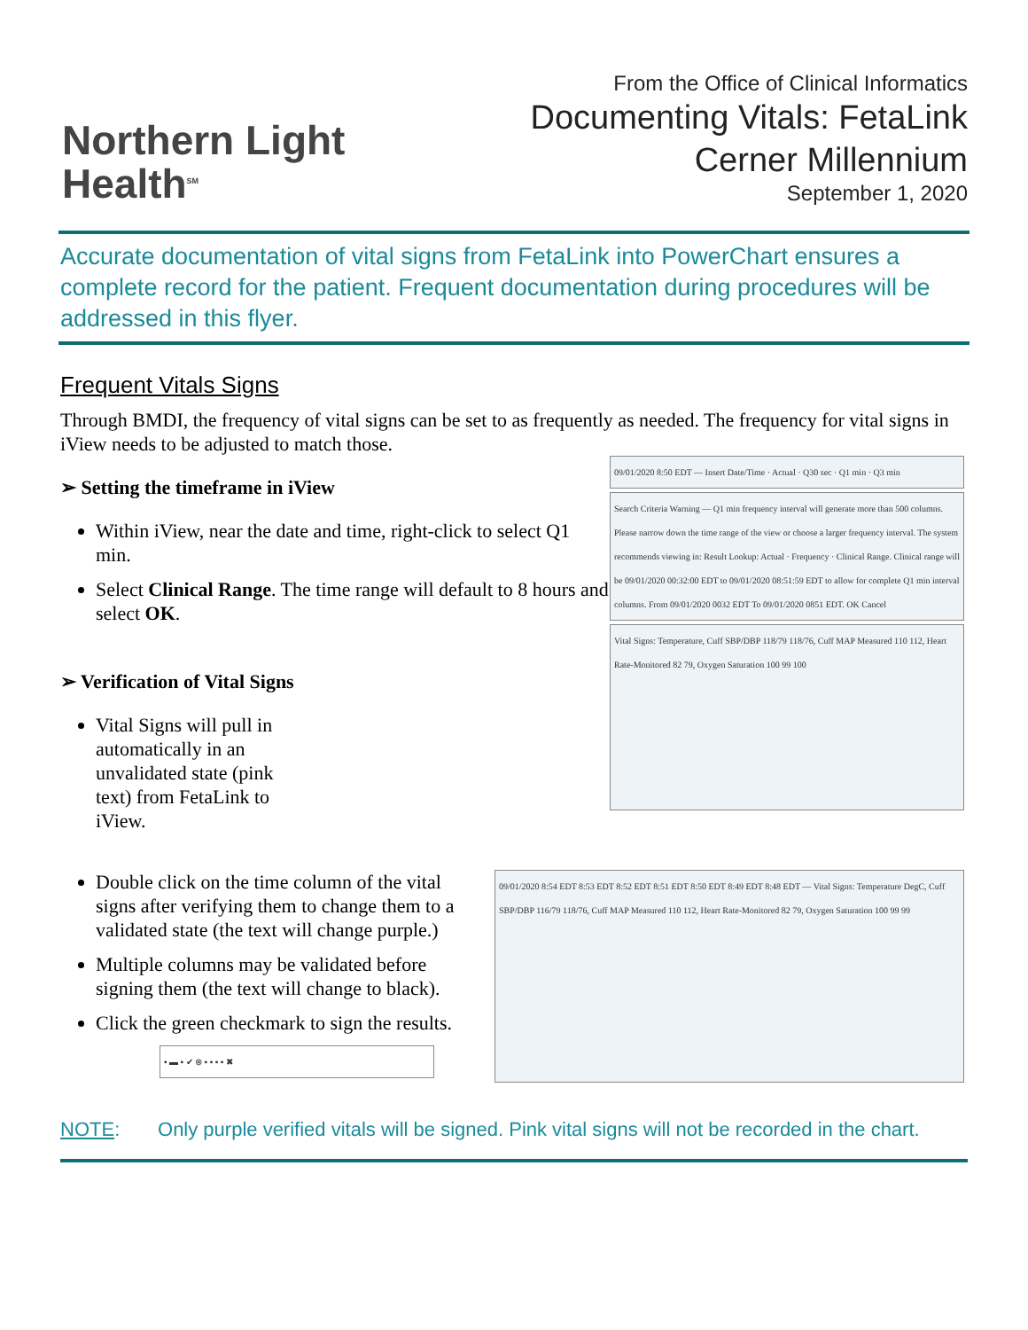Northern Light
Health<sup>SM</sup>
From the Office of Clinical Informatics
Documenting Vitals: FetaLink
Cerner Millennium
September 1, 2020
Accurate documentation of vital signs from FetaLink into PowerChart ensures a complete record for the patient. Frequent documentation during procedures will be addressed in this flyer.
Frequent Vitals Signs
Through BMDI, the frequency of vital signs can be set to as frequently as needed. The frequency for vital signs in iView needs to be adjusted to match those.
➢ Setting the timeframe in iView
Within iView, near the date and time, right-click to select Q1 min.
Select Clinical Range. The time range will default to 8 hours and select OK.
➢ Verification of Vital Signs
Vital Signs will pull in automatically in an unvalidated state (pink text) from FetaLink to iView.
09/01/2020 8:50 EDT — Insert Date/Time · Actual · Q30 sec · Q1 min · Q3 min
Search Criteria Warning — Q1 min frequency interval will generate more than 500 columns. Please narrow down the time range of the view or choose a larger frequency interval. The system recommends viewing in: Result Lookup: Actual · Frequency · Clinical Range. Clinical range will be 09/01/2020 00:32:00 EDT to 09/01/2020 08:51:59 EDT to allow for complete Q1 min interval columns. From 09/01/2020 0032 EDT To 09/01/2020 0851 EDT. OK Cancel
Vital Signs: Temperature, Cuff SBP/DBP 118/79 118/76, Cuff MAP Measured 110 112, Heart Rate-Monitored 82 79, Oxygen Saturation 100 99 100
Double click on the time column of the vital signs after verifying them to change them to a validated state (the text will change purple.)
Multiple columns may be validated before signing them (the text will change to black).
Click the green checkmark to sign the results.
▪ ▬ ▪ ✔ ⊗ ▪ ▪ ▪ ▪ ✖
09/01/2020 8:54 EDT 8:53 EDT 8:52 EDT 8:51 EDT 8:50 EDT 8:49 EDT 8:48 EDT — Vital Signs: Temperature DegC, Cuff SBP/DBP 116/79 118/76, Cuff MAP Measured 110 112, Heart Rate-Monitored 82 79, Oxygen Saturation 100 99 99
NOTE: Only purple verified vitals will be signed. Pink vital signs will not be recorded in the chart.